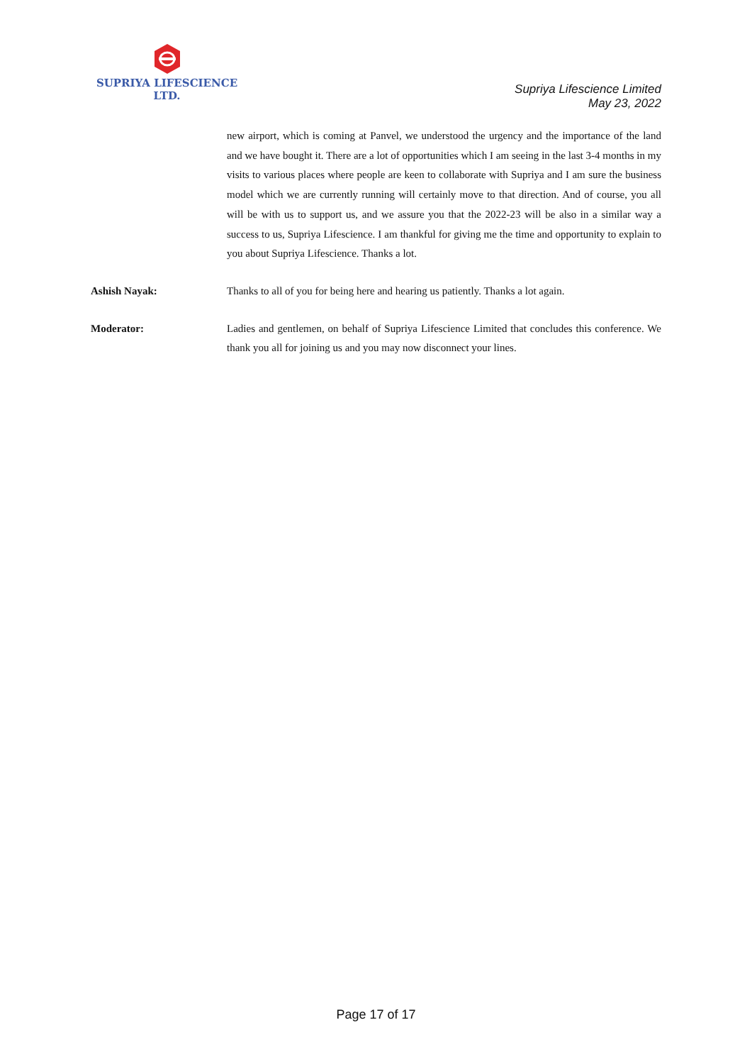SUPRIYA LIFESCIENCE LTD.
Supriya Lifescience Limited
May 23, 2022
new airport, which is coming at Panvel, we understood the urgency and the importance of the land and we have bought it. There are a lot of opportunities which I am seeing in the last 3-4 months in my visits to various places where people are keen to collaborate with Supriya and I am sure the business model which we are currently running will certainly move to that direction. And of course, you all will be with us to support us, and we assure you that the 2022-23 will be also in a similar way a success to us, Supriya Lifescience. I am thankful for giving me the time and opportunity to explain to you about Supriya Lifescience. Thanks a lot.
Ashish Nayak: Thanks to all of you for being here and hearing us patiently. Thanks a lot again.
Moderator: Ladies and gentlemen, on behalf of Supriya Lifescience Limited that concludes this conference. We thank you all for joining us and you may now disconnect your lines.
Page 17 of 17